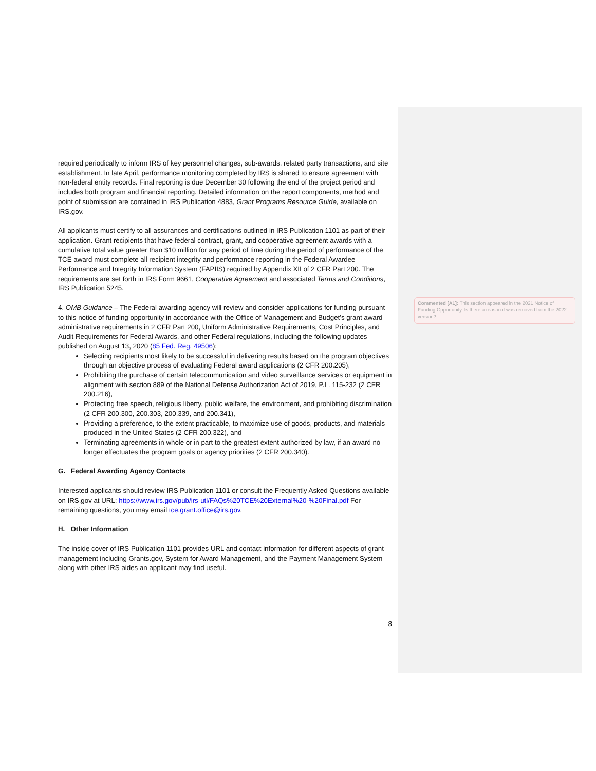required periodically to inform IRS of key personnel changes, sub-awards, related party transactions, and site establishment. In late April, performance monitoring completed by IRS is shared to ensure agreement with non-federal entity records. Final reporting is due December 30 following the end of the project period and includes both program and financial reporting. Detailed information on the report components, method and point of submission are contained in IRS Publication 4883, Grant Programs Resource Guide, available on IRS.gov.
All applicants must certify to all assurances and certifications outlined in IRS Publication 1101 as part of their application. Grant recipients that have federal contract, grant, and cooperative agreement awards with a cumulative total value greater than $10 million for any period of time during the period of performance of the TCE award must complete all recipient integrity and performance reporting in the Federal Awardee Performance and Integrity Information System (FAPIIS) required by Appendix XII of 2 CFR Part 200. The requirements are set forth in IRS Form 9661, Cooperative Agreement and associated Terms and Conditions, IRS Publication 5245.
4. OMB Guidance – The Federal awarding agency will review and consider applications for funding pursuant to this notice of funding opportunity in accordance with the Office of Management and Budget’s grant award administrative requirements in 2 CFR Part 200, Uniform Administrative Requirements, Cost Principles, and Audit Requirements for Federal Awards, and other Federal regulations, including the following updates published on August 13, 2020 (85 Fed. Reg. 49506):
Selecting recipients most likely to be successful in delivering results based on the program objectives through an objective process of evaluating Federal award applications (2 CFR 200.205),
Prohibiting the purchase of certain telecommunication and video surveillance services or equipment in alignment with section 889 of the National Defense Authorization Act of 2019, P.L. 115-232 (2 CFR 200.216),
Protecting free speech, religious liberty, public welfare, the environment, and prohibiting discrimination (2 CFR 200.300, 200.303, 200.339, and 200.341),
Providing a preference, to the extent practicable, to maximize use of goods, products, and materials produced in the United States (2 CFR 200.322), and
Terminating agreements in whole or in part to the greatest extent authorized by law, if an award no longer effectuates the program goals or agency priorities (2 CFR 200.340).
G. Federal Awarding Agency Contacts
Interested applicants should review IRS Publication 1101 or consult the Frequently Asked Questions available on IRS.gov at URL: https://www.irs.gov/pub/irs-utl/FAQs%20TCE%20External%20-%20Final.pdf For remaining questions, you may email tce.grant.office@irs.gov.
H. Other Information
The inside cover of IRS Publication 1101 provides URL and contact information for different aspects of grant management including Grants.gov, System for Award Management, and the Payment Management System along with other IRS aides an applicant may find useful.
8
Commented [A1]: This section appeared in the 2021 Notice of Funding Opportunity. Is there a reason it was removed from the 2022 version?